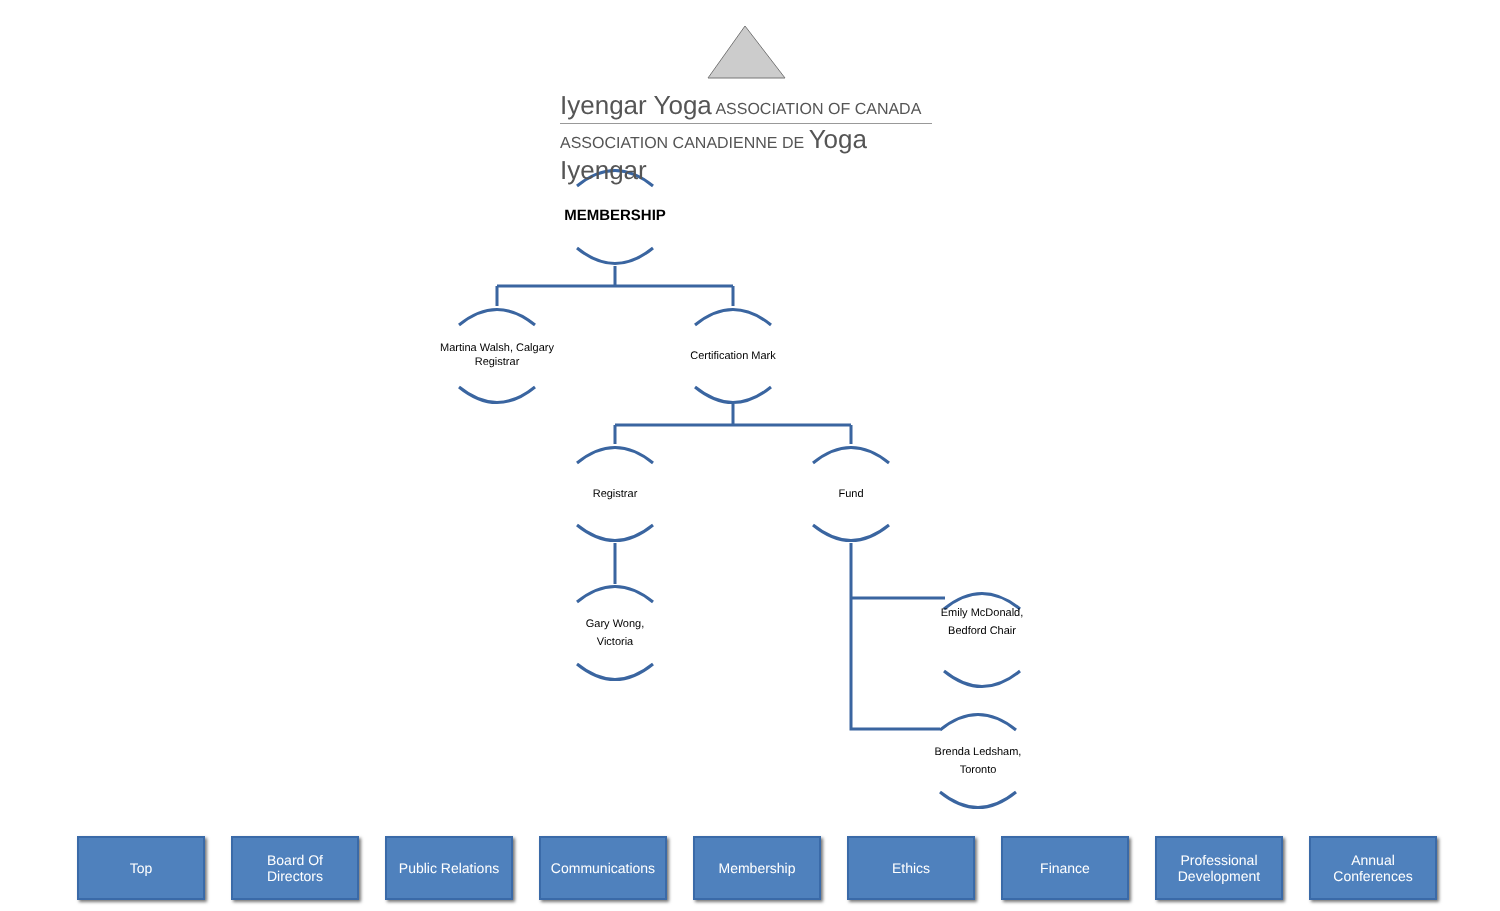Iyengar Yoga ASSOCIATION OF CANADA
ASSOCIATION CANADIENNE DE Yoga Iyengar
MEMBERSHIP
Martina Walsh, Calgary
Registrar
Certification Mark
Registrar Fund
Gary Wong,
Victoria
Emily McDonald,
Bedford Chair
Brenda Ledsham,
Toronto
Top Board Of
Directors
Public Relations
Communications Membership Ethics Finance Professional
Development
Annual
Conferences